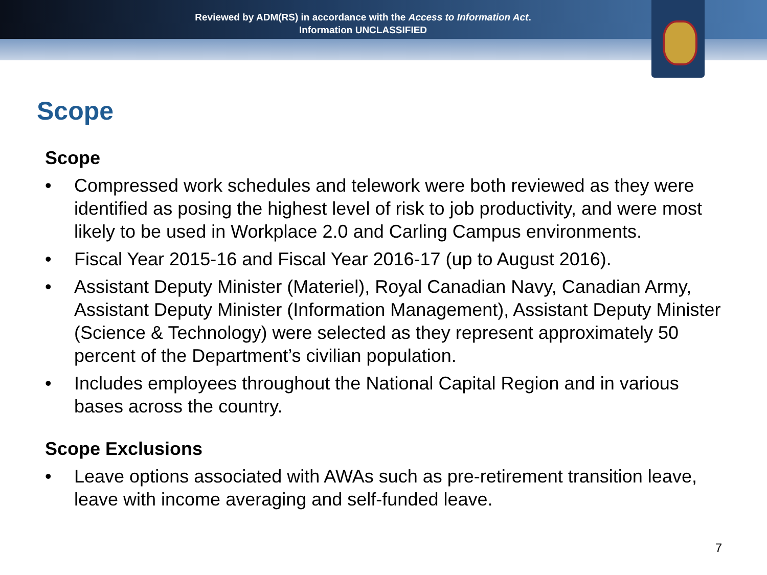Reviewed by ADM(RS) in accordance with the Access to Information Act.
Information UNCLASSIFIED
Scope
Scope
• Compressed work schedules and telework were both reviewed as they were identified as posing the highest level of risk to job productivity, and were most likely to be used in Workplace 2.0 and Carling Campus environments.
• Fiscal Year 2015-16 and Fiscal Year 2016-17 (up to August 2016).
• Assistant Deputy Minister (Materiel), Royal Canadian Navy, Canadian Army, Assistant Deputy Minister (Information Management), Assistant Deputy Minister (Science & Technology) were selected as they represent approximately 50 percent of the Department’s civilian population.
• Includes employees throughout the National Capital Region and in various bases across the country.
Scope Exclusions
• Leave options associated with AWAs such as pre-retirement transition leave, leave with income averaging and self-funded leave.
7